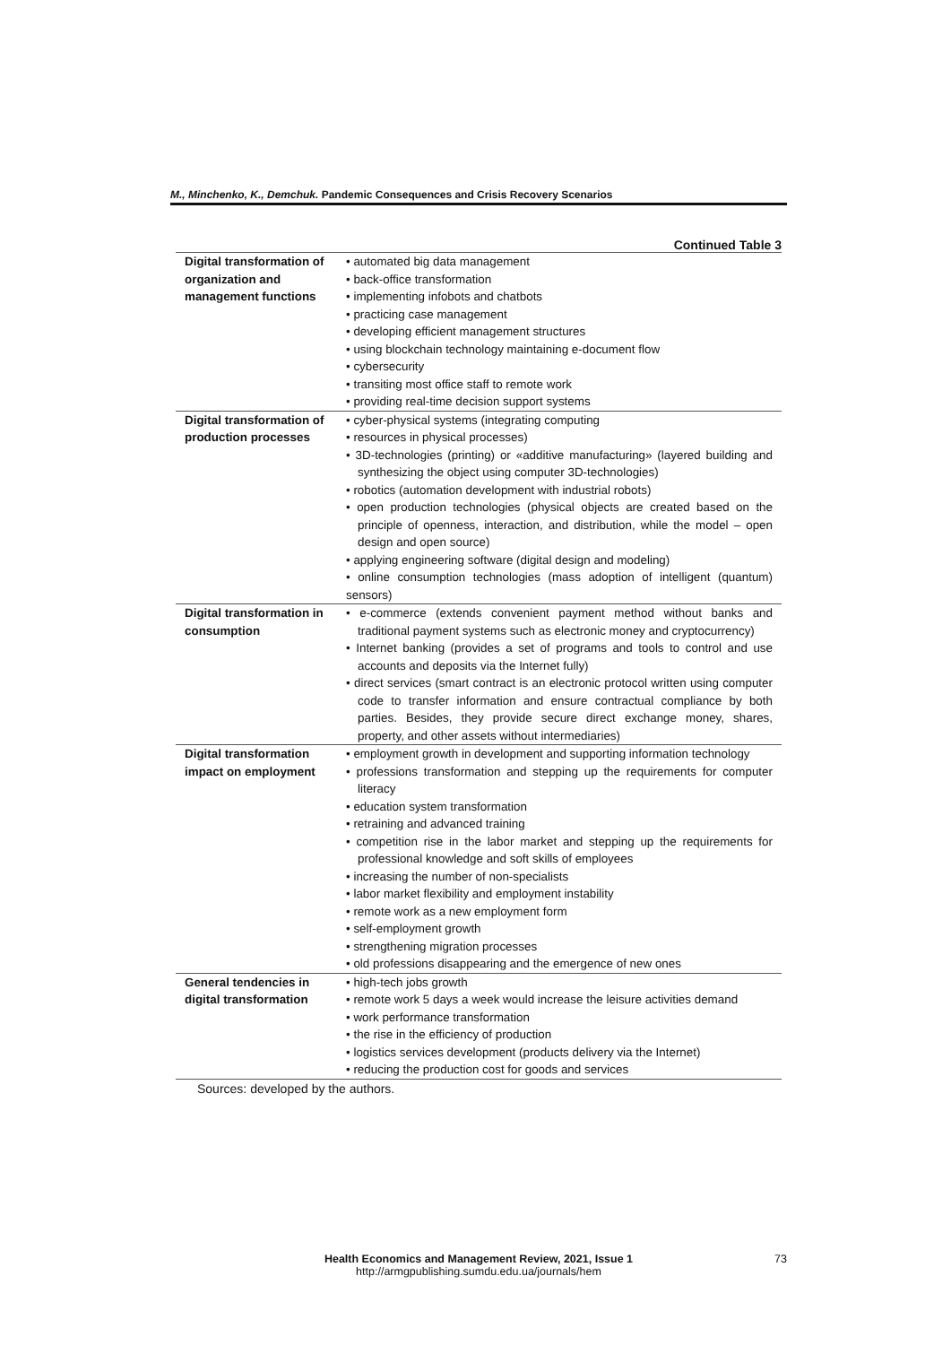M., Minchenko, K., Demchuk. Pandemic Consequences and Crisis Recovery Scenarios
Continued Table 3
| Digital transformation of organization and management functions | • automated big data management • back-office transformation • implementing infobots and chatbots • practicing case management • developing efficient management structures • using blockchain technology maintaining e-document flow • cybersecurity • transiting most office staff to remote work • providing real-time decision support systems |
| Digital transformation of production processes | • cyber-physical systems (integrating computing • resources in physical processes) • 3D-technologies (printing) or «additive manufacturing» (layered building and synthesizing the object using computer 3D-technologies) • robotics (automation development with industrial robots) • open production technologies (physical objects are created based on the principle of openness, interaction, and distribution, while the model – open design and open source) • applying engineering software (digital design and modeling) • online consumption technologies (mass adoption of intelligent (quantum) sensors) |
| Digital transformation in consumption | • e-commerce (extends convenient payment method without banks and traditional payment systems such as electronic money and cryptocurrency) • Internet banking (provides a set of programs and tools to control and use accounts and deposits via the Internet fully) • direct services (smart contract is an electronic protocol written using computer code to transfer information and ensure contractual compliance by both parties. Besides, they provide secure direct exchange money, shares, property, and other assets without intermediaries) |
| Digital transformation impact on employment | • employment growth in development and supporting information technology • professions transformation and stepping up the requirements for computer literacy • education system transformation • retraining and advanced training • competition rise in the labor market and stepping up the requirements for professional knowledge and soft skills of employees • increasing the number of non-specialists • labor market flexibility and employment instability • remote work as a new employment form • self-employment growth • strengthening migration processes • old professions disappearing and the emergence of new ones |
| General tendencies in digital transformation | • high-tech jobs growth • remote work 5 days a week would increase the leisure activities demand • work performance transformation • the rise in the efficiency of production • logistics services development (products delivery via the Internet) • reducing the production cost for goods and services |
Sources: developed by the authors.
Health Economics and Management Review, 2021, Issue 1 73
http://armgpublishing.sumdu.edu.ua/journals/hem